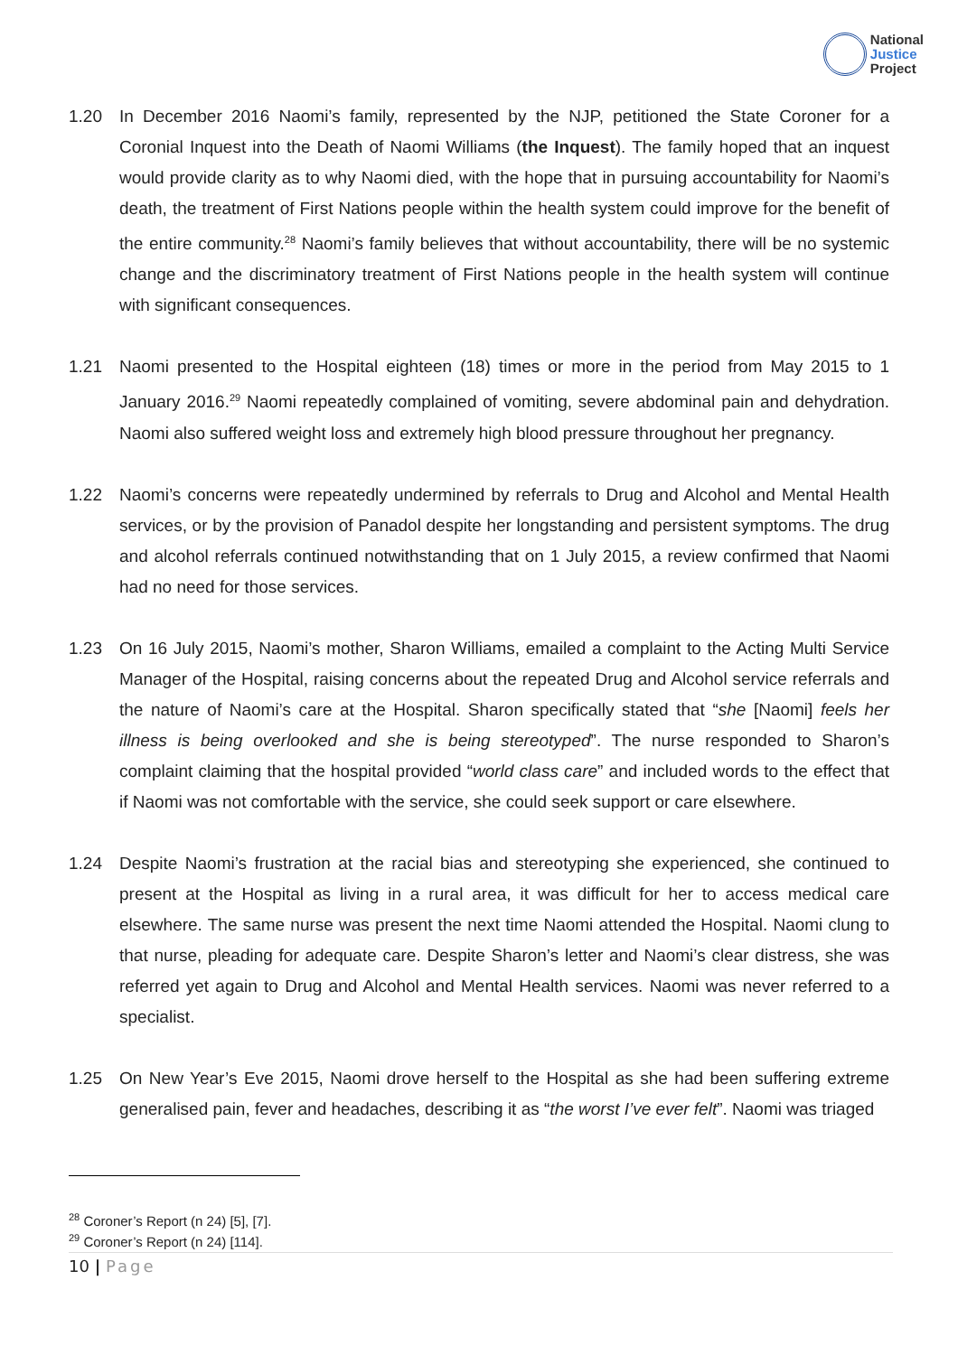National
Justice
Project
1.20 In December 2016 Naomi’s family, represented by the NJP, petitioned the State Coroner for a Coronial Inquest into the Death of Naomi Williams (the Inquest). The family hoped that an inquest would provide clarity as to why Naomi died, with the hope that in pursuing accountability for Naomi’s death, the treatment of First Nations people within the health system could improve for the benefit of the entire community.<sup>28</sup> Naomi’s family believes that without accountability, there will be no systemic change and the discriminatory treatment of First Nations people in the health system will continue with significant consequences.
1.21 Naomi presented to the Hospital eighteen (18) times or more in the period from May 2015 to 1 January 2016.<sup>29</sup> Naomi repeatedly complained of vomiting, severe abdominal pain and dehydration. Naomi also suffered weight loss and extremely high blood pressure throughout her pregnancy.
1.22 Naomi’s concerns were repeatedly undermined by referrals to Drug and Alcohol and Mental Health services, or by the provision of Panadol despite her longstanding and persistent symptoms. The drug and alcohol referrals continued notwithstanding that on 1 July 2015, a review confirmed that Naomi had no need for those services.
1.23 On 16 July 2015, Naomi’s mother, Sharon Williams, emailed a complaint to the Acting Multi Service Manager of the Hospital, raising concerns about the repeated Drug and Alcohol service referrals and the nature of Naomi’s care at the Hospital. Sharon specifically stated that “she [Naomi] feels her illness is being overlooked and she is being stereotyped”. The nurse responded to Sharon’s complaint claiming that the hospital provided “world class care” and included words to the effect that if Naomi was not comfortable with the service, she could seek support or care elsewhere.
1.24 Despite Naomi’s frustration at the racial bias and stereotyping she experienced, she continued to present at the Hospital as living in a rural area, it was difficult for her to access medical care elsewhere. The same nurse was present the next time Naomi attended the Hospital. Naomi clung to that nurse, pleading for adequate care. Despite Sharon’s letter and Naomi’s clear distress, she was referred yet again to Drug and Alcohol and Mental Health services. Naomi was never referred to a specialist.
1.25 On New Year’s Eve 2015, Naomi drove herself to the Hospital as she had been suffering extreme generalised pain, fever and headaches, describing it as “the worst I’ve ever felt”. Naomi was triaged
<sup>28</sup> Coroner’s Report (n 24) [5], [7].
<sup>29</sup> Coroner’s Report (n 24) [114].
10 | Page